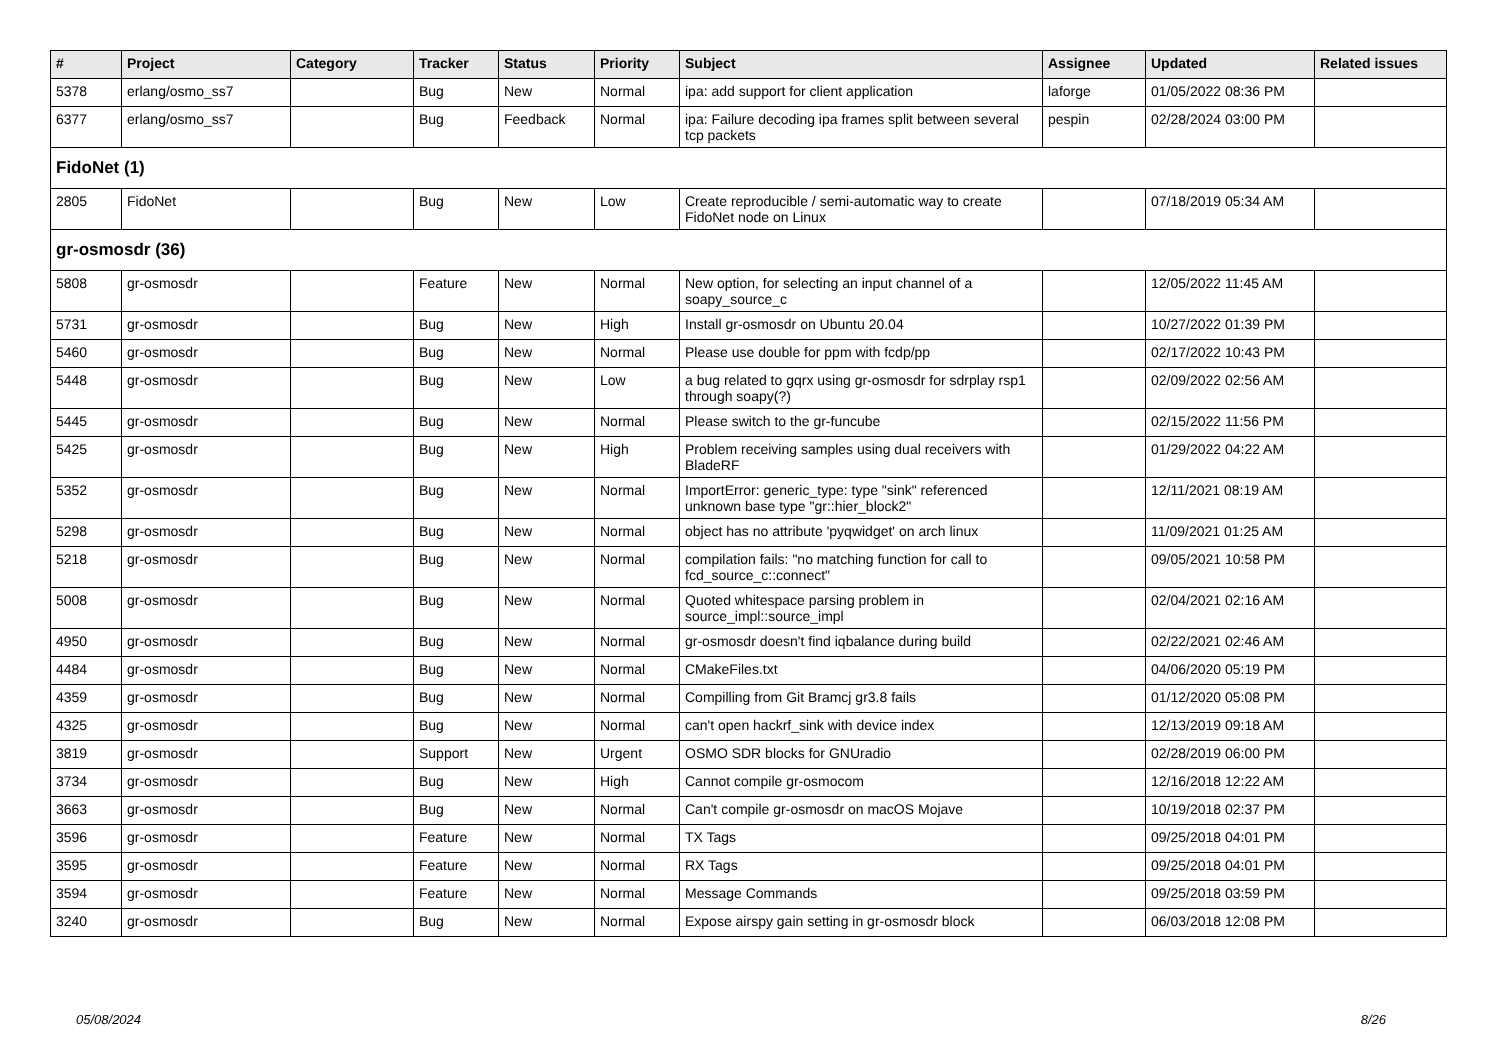| # | Project | Category | Tracker | Status | Priority | Subject | Assignee | Updated | Related issues |
| --- | --- | --- | --- | --- | --- | --- | --- | --- | --- |
| 5378 | erlang/osmo_ss7 | | Bug | New | Normal | ipa: add support for client application | laforge | 01/05/2022 08:36 PM | |
| 6377 | erlang/osmo_ss7 | | Bug | Feedback | Normal | ipa: Failure decoding ipa frames split between several tcp packets | pespin | 02/28/2024 03:00 PM | |
| FidoNet (1) | | | | | | | | | |
| 2805 | FidoNet | | Bug | New | Low | Create reproducible / semi-automatic way to create FidoNet node on Linux | | 07/18/2019 05:34 AM | |
| gr-osmosdr (36) | | | | | | | | | |
| 5808 | gr-osmosdr | | Feature | New | Normal | New option, for selecting an input channel of a soapy_source_c | | 12/05/2022 11:45 AM | |
| 5731 | gr-osmosdr | | Bug | New | High | Install gr-osmosdr on Ubuntu 20.04 | | 10/27/2022 01:39 PM | |
| 5460 | gr-osmosdr | | Bug | New | Normal | Please use double for ppm with fcdp/pp | | 02/17/2022 10:43 PM | |
| 5448 | gr-osmosdr | | Bug | New | Low | a bug related to gqrx using gr-osmosdr for sdrplay rsp1 through soapy(?) | | 02/09/2022 02:56 AM | |
| 5445 | gr-osmosdr | | Bug | New | Normal | Please switch to the gr-funcube | | 02/15/2022 11:56 PM | |
| 5425 | gr-osmosdr | | Bug | New | High | Problem receiving samples using dual receivers with BladeRF | | 01/29/2022 04:22 AM | |
| 5352 | gr-osmosdr | | Bug | New | Normal | ImportError: generic_type: type "sink" referenced unknown base type "gr::hier_block2" | | 12/11/2021 08:19 AM | |
| 5298 | gr-osmosdr | | Bug | New | Normal | object has no attribute 'pyqwidget' on arch linux | | 11/09/2021 01:25 AM | |
| 5218 | gr-osmosdr | | Bug | New | Normal | compilation fails: "no matching function for call to fcd_source_c::connect" | | 09/05/2021 10:58 PM | |
| 5008 | gr-osmosdr | | Bug | New | Normal | Quoted whitespace parsing problem in source_impl::source_impl | | 02/04/2021 02:16 AM | |
| 4950 | gr-osmosdr | | Bug | New | Normal | gr-osmosdr doesn't find iqbalance during build | | 02/22/2021 02:46 AM | |
| 4484 | gr-osmosdr | | Bug | New | Normal | CMakeFiles.txt | | 04/06/2020 05:19 PM | |
| 4359 | gr-osmosdr | | Bug | New | Normal | Compilling from Git Bramcj gr3.8 fails | | 01/12/2020 05:08 PM | |
| 4325 | gr-osmosdr | | Bug | New | Normal | can't open hackrf_sink with device index | | 12/13/2019 09:18 AM | |
| 3819 | gr-osmosdr | | Support | New | Urgent | OSMO SDR blocks for GNUradio | | 02/28/2019 06:00 PM | |
| 3734 | gr-osmosdr | | Bug | New | High | Cannot compile gr-osmocom | | 12/16/2018 12:22 AM | |
| 3663 | gr-osmosdr | | Bug | New | Normal | Can't compile gr-osmosdr on macOS Mojave | | 10/19/2018 02:37 PM | |
| 3596 | gr-osmosdr | | Feature | New | Normal | TX Tags | | 09/25/2018 04:01 PM | |
| 3595 | gr-osmosdr | | Feature | New | Normal | RX Tags | | 09/25/2018 04:01 PM | |
| 3594 | gr-osmosdr | | Feature | New | Normal | Message Commands | | 09/25/2018 03:59 PM | |
| 3240 | gr-osmosdr | | Bug | New | Normal | Expose airspy gain setting in gr-osmosdr block | | 06/03/2018 12:08 PM | |
05/08/2024 8/26